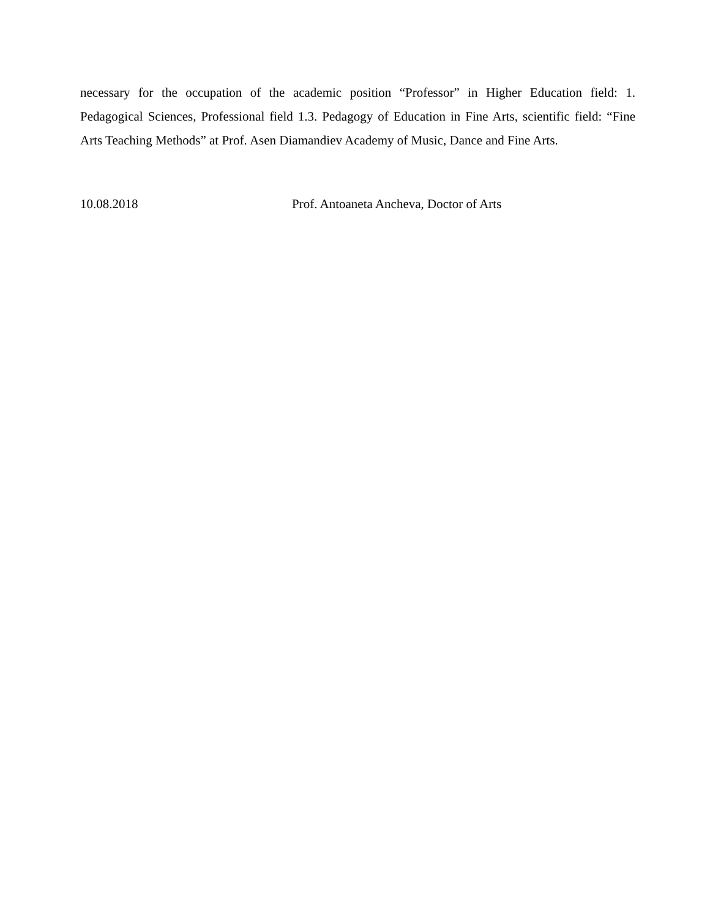necessary for the occupation of the academic position “Professor” in Higher Education field: 1. Pedagogical Sciences, Professional field 1.3. Pedagogy of Education in Fine Arts, scientific field: “Fine Arts Teaching Methods” at Prof. Asen Diamandiev Academy of Music, Dance and Fine Arts.
10.08.2018 Prof. Antoaneta Ancheva, Doctor of Arts